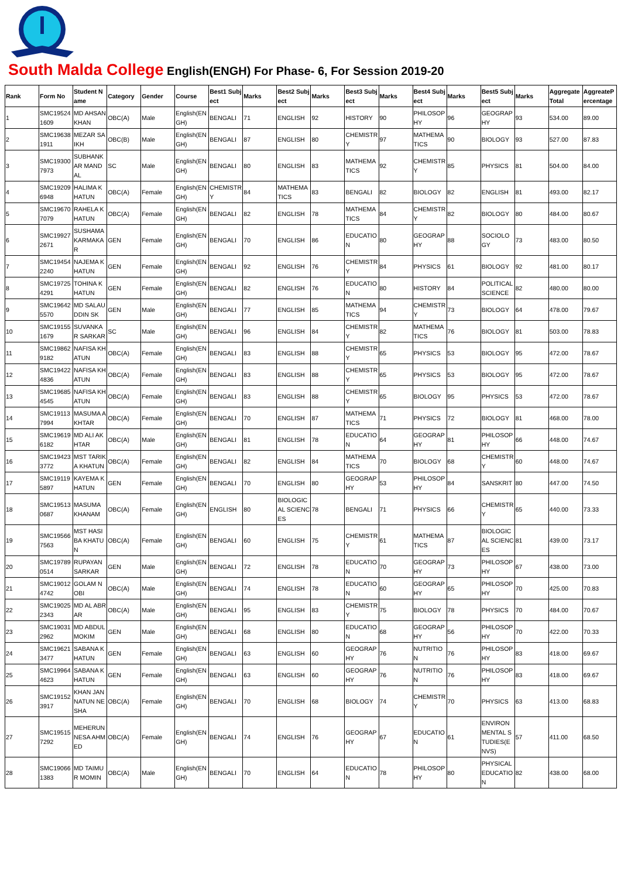South Malda College English(ENGH) For Phase- 6, For Session 2019-20
| Rank | Form No | Student Name | Category | Gender | Course | Best1 Subject | Marks | Best2 Subject | Marks | Best3 Subject | Marks | Best4 Subject | Marks | Best5 Subject | Marks | Aggregate Total | AggreateP ercentage |
| --- | --- | --- | --- | --- | --- | --- | --- | --- | --- | --- | --- | --- | --- | --- | --- | --- | --- |
| 1 | SMC195241609 | MD AHSAN KHAN | OBC(A) | Male | English(ENGH) | BENGALI | 71 | ENGLISH | 92 | HISTORY | 90 | PHILOSOPHY | 96 | GEOGRAPHY | 93 | 534.00 | 89.00 |
| 2 | SMC196381911 | MEZAR SAIKH | OBC(B) | Male | English(ENGH) | BENGALI | 87 | ENGLISH | 80 | CHEMISTRY | 97 | MATHEMATICS | 90 | BIOLOGY | 93 | 527.00 | 87.83 |
| 3 | SMC193007973 | SUBHANKAR MANDAL | SC | Male | English(ENGH) | BENGALI | 80 | ENGLISH | 83 | MATHEMATICS | 92 | CHEMISTRY | 85 | PHYSICS | 81 | 504.00 | 84.00 |
| 4 | SMC192096948 | HALIMA KHATUN | OBC(A) | Female | English(ENGH) | CHEMISTRY | 84 | MATHEMATICS | 83 | BENGALI | 82 | BIOLOGY | 82 | ENGLISH | 81 | 493.00 | 82.17 |
| 5 | SMC196707079 | RAHELA KHATUN | OBC(A) | Female | English(ENGH) | BENGALI | 82 | ENGLISH | 78 | MATHEMATICS | 84 | CHEMISTRY | 82 | BIOLOGY | 80 | 484.00 | 80.67 |
| 6 | SMC199272671 | SUSHAMA KARMAKAR | GEN | Female | English(ENGH) | BENGALI | 70 | ENGLISH | 86 | EDUCATION | 80 | GEOGRAPHY | 88 | SOCIOLOGY | 73 | 483.00 | 80.50 |
| 7 | SMC194542240 | NAJEMA KHATUN | GEN | Female | English(ENGH) | BENGALI | 92 | ENGLISH | 76 | CHEMISTRY | 84 | PHYSICS | 61 | BIOLOGY | 92 | 481.00 | 80.17 |
| 8 | SMC197254291 | TOHINA KHATUN | GEN | Female | English(ENGH) | BENGALI | 82 | ENGLISH | 76 | EDUCATION | 80 | HISTORY | 84 | POLITICAL SCIENCE | 82 | 480.00 | 80.00 |
| 9 | SMC196425570 | MD SALAUDDIN SK | GEN | Male | English(ENGH) | BENGALI | 77 | ENGLISH | 85 | MATHEMATICS | 94 | CHEMISTRY | 73 | BIOLOGY | 64 | 478.00 | 79.67 |
| 10 | SMC191551679 | SUVANKAR SARKAR | SC | Male | English(ENGH) | BENGALI | 96 | ENGLISH | 84 | CHEMISTRY | 82 | MATHEMATICS | 76 | BIOLOGY | 81 | 503.00 | 78.83 |
| 11 | SMC198629182 | NAFISA KHATUN | OBC(A) | Female | English(ENGH) | BENGALI | 83 | ENGLISH | 88 | CHEMISTRY | 65 | PHYSICS | 53 | BIOLOGY | 95 | 472.00 | 78.67 |
| 12 | SMC194224836 | NAFISA KHATUN | OBC(A) | Female | English(ENGH) | BENGALI | 83 | ENGLISH | 88 | CHEMISTRY | 65 | PHYSICS | 53 | BIOLOGY | 95 | 472.00 | 78.67 |
| 13 | SMC196854545 | NAFISA KHATUN | OBC(A) | Female | English(ENGH) | BENGALI | 83 | ENGLISH | 88 | CHEMISTRY | 65 | BIOLOGY | 95 | PHYSICS | 53 | 472.00 | 78.67 |
| 14 | SMC191137994 | MASUMA AKHTAR | OBC(A) | Female | English(ENGH) | BENGALI | 70 | ENGLISH | 87 | MATHEMATICS | 71 | PHYSICS | 72 | BIOLOGY | 81 | 468.00 | 78.00 |
| 15 | SMC196196182 | MD ALI AKHTAR | OBC(A) | Male | English(ENGH) | BENGALI | 81 | ENGLISH | 78 | EDUCATION | 64 | GEOGRAPHY | 81 | PHILOSOPHY | 66 | 448.00 | 74.67 |
| 16 | SMC194233772 | MST TARIKA KHATUN | OBC(A) | Female | English(ENGH) | BENGALI | 82 | ENGLISH | 84 | MATHEMATICS | 70 | BIOLOGY | 68 | CHEMISTRY | 60 | 448.00 | 74.67 |
| 17 | SMC191195897 | KAYEMA KHATUN | GEN | Female | English(ENGH) | BENGALI | 70 | ENGLISH | 80 | GEOGRAPHY | 53 | PHILOSOPHY | 84 | SANSKRIT | 80 | 447.00 | 74.50 |
| 18 | SMC195130687 | MASUMA KHANAM | OBC(A) | Female | English(ENGH) | ENGLISH | 80 | BIOLOGICAL SCIENCES | 78 | BENGALI | 71 | PHYSICS | 66 | CHEMISTRY | 65 | 440.00 | 73.33 |
| 19 | SMC195667563 | MST HASIBA KHATUN | OBC(A) | Female | English(ENGH) | BENGALI | 60 | ENGLISH | 75 | CHEMISTRY | 61 | MATHEMATICS | 87 | BIOLOGICAL SCIENCES | 81 | 439.00 | 73.17 |
| 20 | SMC197890514 | RUPAYAN SARKAR | GEN | Male | English(ENGH) | BENGALI | 72 | ENGLISH | 78 | EDUCATION | 70 | GEOGRAPHY | 73 | PHILOSOPHY | 67 | 438.00 | 73.00 |
| 21 | SMC190124742 | GOLAM NOBI | OBC(A) | Male | English(ENGH) | BENGALI | 74 | ENGLISH | 78 | EDUCATION | 60 | GEOGRAPHY | 65 | PHILOSOPHY | 70 | 425.00 | 70.83 |
| 22 | SMC190252343 | MD AL ABRAR | OBC(A) | Male | English(ENGH) | BENGALI | 95 | ENGLISH | 83 | CHEMISTRY | 75 | BIOLOGY | 78 | PHYSICS | 70 | 484.00 | 70.67 |
| 23 | SMC190312962 | MD ABDUL MOKIM | GEN | Male | English(ENGH) | BENGALI | 68 | ENGLISH | 80 | EDUCATION | 68 | GEOGRAPHY | 56 | PHILOSOPHY | 70 | 422.00 | 70.33 |
| 24 | SMC196213477 | SABANA KHATUN | GEN | Female | English(ENGH) | BENGALI | 63 | ENGLISH | 60 | GEOGRAPHY | 76 | NUTRITION | 76 | PHILOSOPHY | 83 | 418.00 | 69.67 |
| 25 | SMC199644623 | SABANA KHATUN | GEN | Female | English(ENGH) | BENGALI | 63 | ENGLISH | 60 | GEOGRAPHY | 76 | NUTRITION | 76 | PHILOSOPHY | 83 | 418.00 | 69.67 |
| 26 | SMC191523917 | KHAN JANNATUN NESHA | OBC(A) | Female | English(ENGH) | BENGALI | 70 | ENGLISH | 68 | BIOLOGY | 74 | CHEMISTRY | 70 | PHYSICS | 63 | 413.00 | 68.83 |
| 27 | SMC195157292 | MEHERUNNESA AHMED | OBC(A) | Female | English(ENGH) | BENGALI | 74 | ENGLISH | 76 | GEOGRAPHY | 67 | EDUCATION | 61 | ENVIRONMENTAL STUDIES(ENVS) | 57 | 411.00 | 68.50 |
| 28 | SMC190661383 | MD TAIMUR MOMIN | OBC(A) | Male | English(ENGH) | BENGALI | 70 | ENGLISH | 64 | EDUCATION | 78 | PHILOSOPHY | 80 | PHYSICAL EDUCATION | 82 | 438.00 | 68.00 |